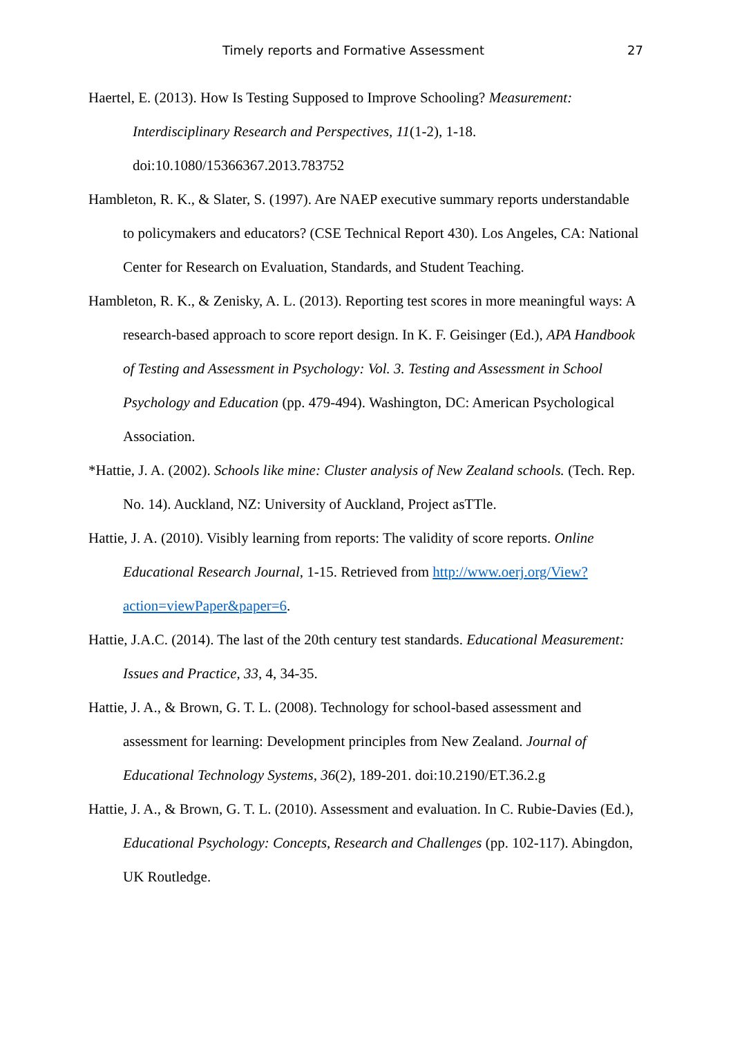Timely reports and Formative Assessment 27
Haertel, E. (2013). How Is Testing Supposed to Improve Schooling? Measurement: Interdisciplinary Research and Perspectives, 11(1-2), 1-18. doi:10.1080/15366367.2013.783752
Hambleton, R. K., & Slater, S. (1997). Are NAEP executive summary reports understandable to policymakers and educators? (CSE Technical Report 430). Los Angeles, CA: National Center for Research on Evaluation, Standards, and Student Teaching.
Hambleton, R. K., & Zenisky, A. L. (2013). Reporting test scores in more meaningful ways: A research-based approach to score report design. In K. F. Geisinger (Ed.), APA Handbook of Testing and Assessment in Psychology: Vol. 3. Testing and Assessment in School Psychology and Education (pp. 479-494). Washington, DC: American Psychological Association.
*Hattie, J. A. (2002). Schools like mine: Cluster analysis of New Zealand schools. (Tech. Rep. No. 14). Auckland, NZ: University of Auckland, Project asTTle.
Hattie, J. A. (2010). Visibly learning from reports: The validity of score reports. Online Educational Research Journal, 1-15. Retrieved from http://www.oerj.org/View?action=viewPaper&paper=6.
Hattie, J.A.C. (2014). The last of the 20th century test standards. Educational Measurement: Issues and Practice, 33, 4, 34-35.
Hattie, J. A., & Brown, G. T. L. (2008). Technology for school-based assessment and assessment for learning: Development principles from New Zealand. Journal of Educational Technology Systems, 36(2), 189-201. doi:10.2190/ET.36.2.g
Hattie, J. A., & Brown, G. T. L. (2010). Assessment and evaluation. In C. Rubie-Davies (Ed.), Educational Psychology: Concepts, Research and Challenges (pp. 102-117). Abingdon, UK Routledge.